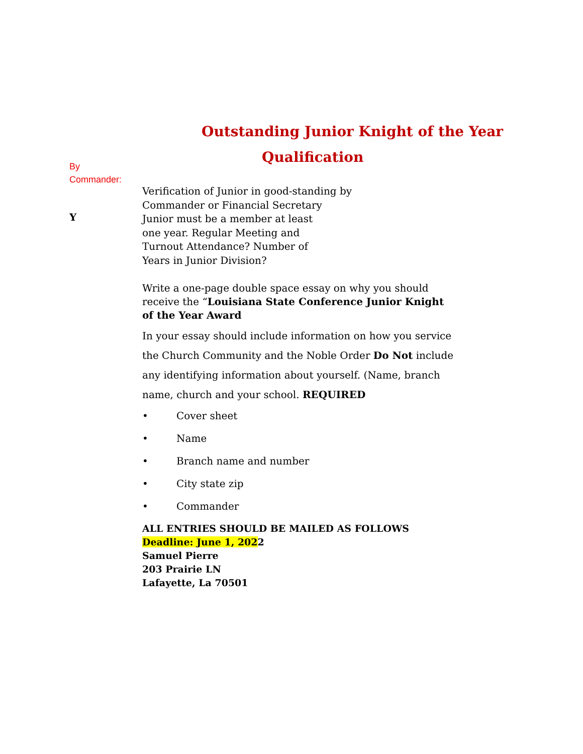Outstanding Junior Knight of the Year
By
Commander:
Y
Qualification
Verification of Junior in good-standing by
Commander or Financial Secretary
Junior must be a member at least
one year. Regular Meeting and
Turnout Attendance? Number of
Years in Junior Division?
Write a one-page double space essay on why you should receive the “Louisiana State Conference Junior Knight of the Year Award
In your essay should include information on how you service the Church Community and the Noble Order Do Not include any identifying information about yourself. (Name, branch name, church and your school. REQUIRED
• Cover sheet
• Name
• Branch name and number
• City state zip
• Commander
ALL ENTRIES SHOULD BE MAILED AS FOLLOWS
Deadline: June 1, 2022
Samuel Pierre
203 Prairie LN
Lafayette, La 70501